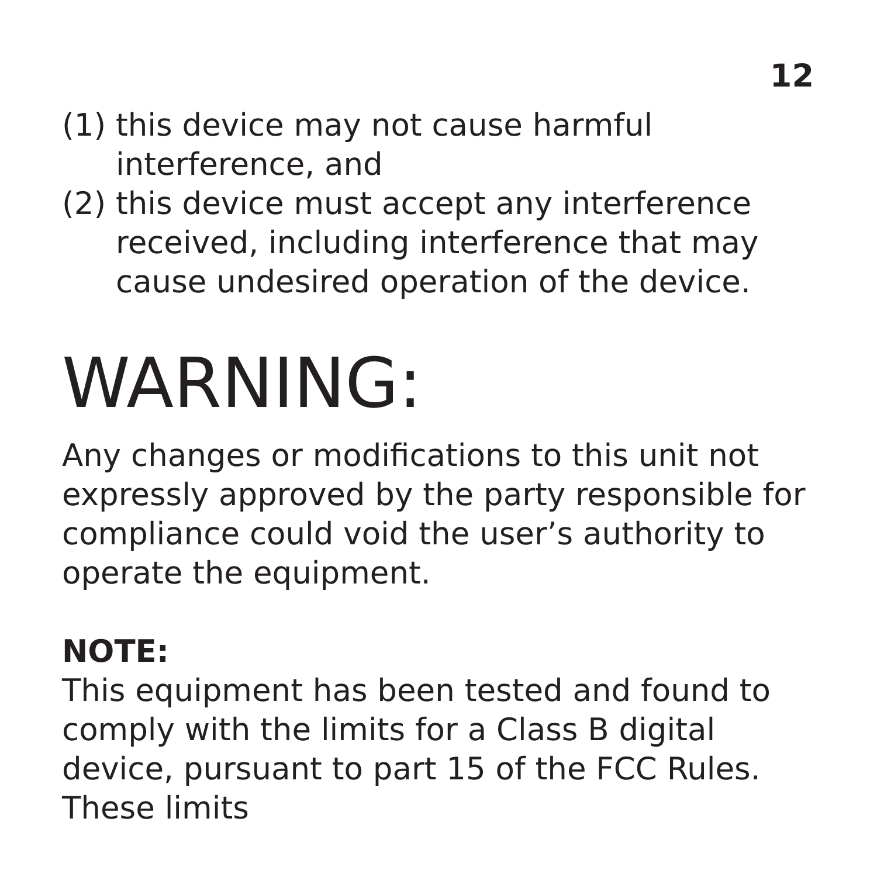12
(1) this device may not cause harmful interference, and
(2) this device must accept any interference received, including interference that may cause undesired operation of the device.
WARNING:
Any changes or modifications to this unit not expressly approved by the party responsible for compliance could void the user’s authority to operate the equipment.
NOTE:
This equipment has been tested and found to comply with the limits for a Class B digital device, pursuant to part 15 of the FCC Rules. These limits